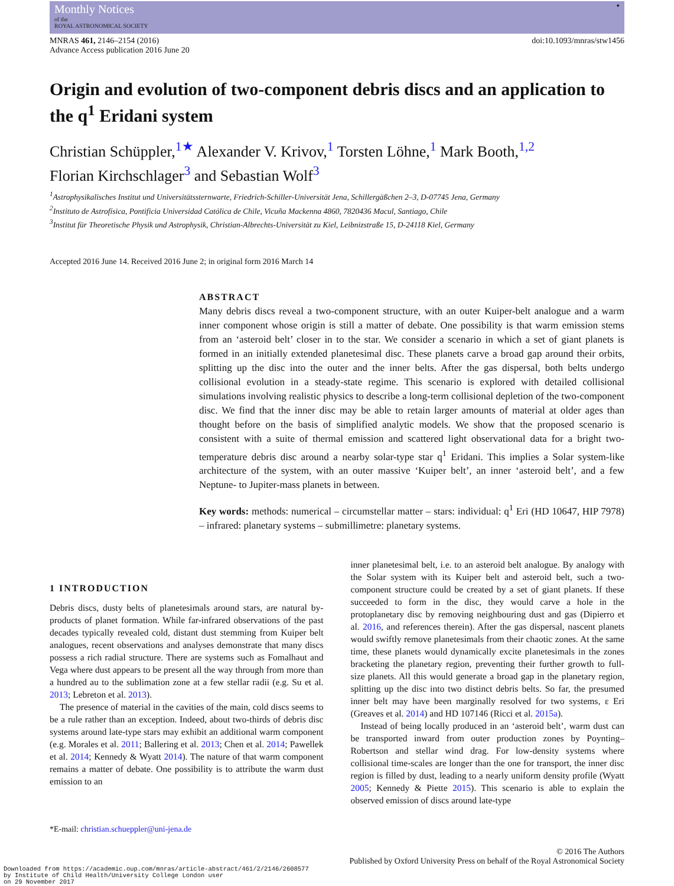Monthly Notices
of the
ROYAL ASTRONOMICAL SOCIETY
●
MNRAS 461, 2146–2154 (2016)
Advance Access publication 2016 June 20
doi:10.1093/mnras/stw1456
Origin and evolution of two-component debris discs and an application to the q<sup>1</sup> Eridani system
Christian Schüppler,<sup>1★</sup> Alexander V. Krivov,<sup>1</sup> Torsten Löhne,<sup>1</sup> Mark Booth,<sup>1,2</sup>
Florian Kirchschlager<sup>3</sup> and Sebastian Wolf<sup>3</sup>
<sup>1</sup> Astrophysikalisches Institut und Universitätssternwarte, Friedrich-Schiller-Universität Jena, Schillergäßchen 2–3, D-07745 Jena, Germany
<sup>2</sup> Instituto de Astrofísica, Pontificia Universidad Católica de Chile, Vicuña Mackenna 4860, 7820436 Macul, Santiago, Chile
<sup>3</sup> Institut für Theoretische Physik und Astrophysik, Christian-Albrechts-Universität zu Kiel, Leibnizstraße 15, D-24118 Kiel, Germany
Accepted 2016 June 14. Received 2016 June 2; in original form 2016 March 14
ABSTRACT
Many debris discs reveal a two-component structure, with an outer Kuiper-belt analogue and a warm inner component whose origin is still a matter of debate. One possibility is that warm emission stems from an ‘asteroid belt’ closer in to the star. We consider a scenario in which a set of giant planets is formed in an initially extended planetesimal disc. These planets carve a broad gap around their orbits, splitting up the disc into the outer and the inner belts. After the gas dispersal, both belts undergo collisional evolution in a steady-state regime. This scenario is explored with detailed collisional simulations involving realistic physics to describe a long-term collisional depletion of the two-component disc. We find that the inner disc may be able to retain larger amounts of material at older ages than thought before on the basis of simplified analytic models. We show that the proposed scenario is consistent with a suite of thermal emission and scattered light observational data for a bright two-temperature debris disc around a nearby solar-type star q<sup>1</sup> Eridani. This implies a Solar system-like architecture of the system, with an outer massive ‘Kuiper belt’, an inner ‘asteroid belt’, and a few Neptune- to Jupiter-mass planets in between.
Key words: methods: numerical – circumstellar matter – stars: individual: q<sup>1</sup> Eri (HD 10647, HIP 7978) – infrared: planetary systems – submillimetre: planetary systems.
1 INTRODUCTION
Debris discs, dusty belts of planetesimals around stars, are natural by-products of planet formation. While far-infrared observations of the past decades typically revealed cold, distant dust stemming from Kuiper belt analogues, recent observations and analyses demonstrate that many discs possess a rich radial structure. There are systems such as Fomalhaut and Vega where dust appears to be present all the way through from more than a hundred au to the sublimation zone at a few stellar radii (e.g. Su et al. 2013; Lebreton et al. 2013).
The presence of material in the cavities of the main, cold discs seems to be a rule rather than an exception. Indeed, about two-thirds of debris disc systems around late-type stars may exhibit an additional warm component (e.g. Morales et al. 2011; Ballering et al. 2013; Chen et al. 2014; Pawellek et al. 2014; Kennedy & Wyatt 2014). The nature of that warm component remains a matter of debate. One possibility is to attribute the warm dust emission to an
*E-mail: christian.schueppler@uni-jena.de
inner planetesimal belt, i.e. to an asteroid belt analogue. By analogy with the Solar system with its Kuiper belt and asteroid belt, such a two-component structure could be created by a set of giant planets. If these succeeded to form in the disc, they would carve a hole in the protoplanetary disc by removing neighbouring dust and gas (Dipierro et al. 2016, and references therein). After the gas dispersal, nascent planets would swiftly remove planetesimals from their chaotic zones. At the same time, these planets would dynamically excite planetesimals in the zones bracketing the planetary region, preventing their further growth to full-size planets. All this would generate a broad gap in the planetary region, splitting up the disc into two distinct debris belts. So far, the presumed inner belt may have been marginally resolved for two systems, ε Eri (Greaves et al. 2014) and HD 107146 (Ricci et al. 2015a).
Instead of being locally produced in an ‘asteroid belt’, warm dust can be transported inward from outer production zones by Poynting–Robertson and stellar wind drag. For low-density systems where collisional time-scales are longer than the one for transport, the inner disc region is filled by dust, leading to a nearly uniform density profile (Wyatt 2005; Kennedy & Piette 2015). This scenario is able to explain the observed emission of discs around late-type
© 2016 The Authors
Published by Oxford University Press on behalf of the Royal Astronomical Society
Downloaded from https://academic.oup.com/mnras/article-abstract/461/2/2146/2608577
by Institute of Child Health/University College London user
on 29 November 2017